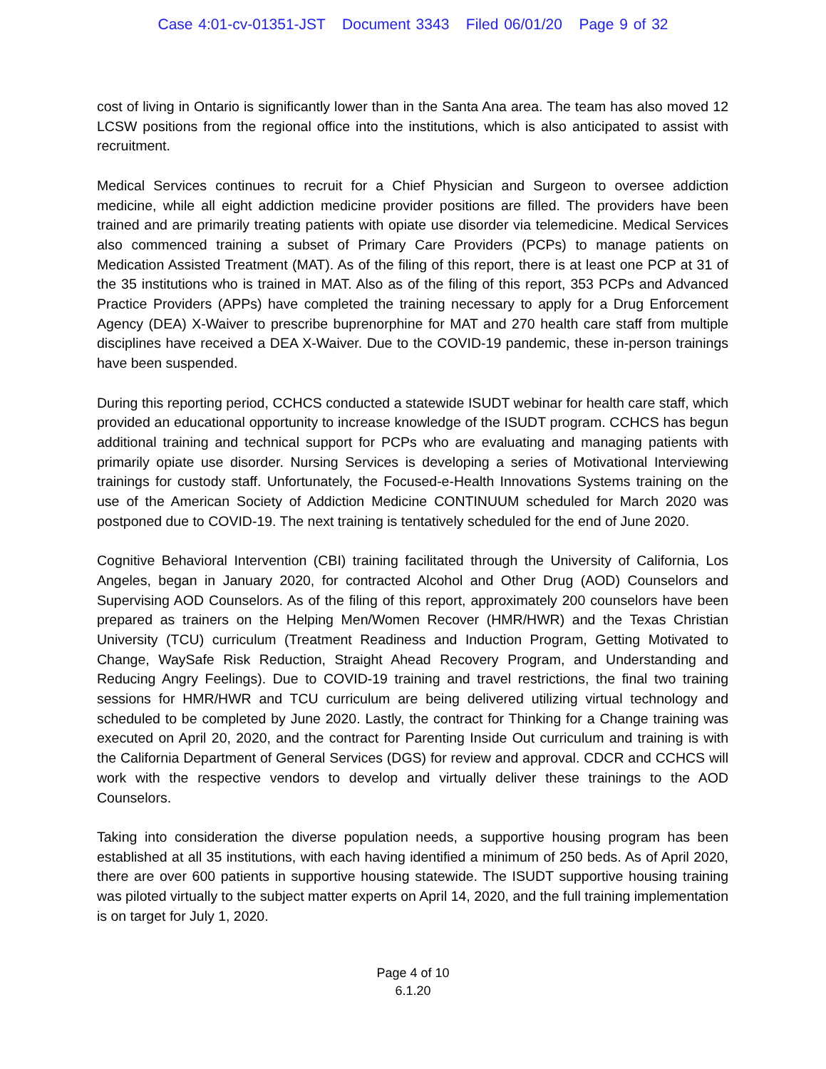Case 4:01-cv-01351-JST Document 3343 Filed 06/01/20 Page 9 of 32
cost of living in Ontario is significantly lower than in the Santa Ana area. The team has also moved 12 LCSW positions from the regional office into the institutions, which is also anticipated to assist with recruitment.
Medical Services continues to recruit for a Chief Physician and Surgeon to oversee addiction medicine, while all eight addiction medicine provider positions are filled. The providers have been trained and are primarily treating patients with opiate use disorder via telemedicine. Medical Services also commenced training a subset of Primary Care Providers (PCPs) to manage patients on Medication Assisted Treatment (MAT). As of the filing of this report, there is at least one PCP at 31 of the 35 institutions who is trained in MAT. Also as of the filing of this report, 353 PCPs and Advanced Practice Providers (APPs) have completed the training necessary to apply for a Drug Enforcement Agency (DEA) X-Waiver to prescribe buprenorphine for MAT and 270 health care staff from multiple disciplines have received a DEA X-Waiver. Due to the COVID-19 pandemic, these in-person trainings have been suspended.
During this reporting period, CCHCS conducted a statewide ISUDT webinar for health care staff, which provided an educational opportunity to increase knowledge of the ISUDT program. CCHCS has begun additional training and technical support for PCPs who are evaluating and managing patients with primarily opiate use disorder. Nursing Services is developing a series of Motivational Interviewing trainings for custody staff. Unfortunately, the Focused-e-Health Innovations Systems training on the use of the American Society of Addiction Medicine CONTINUUM scheduled for March 2020 was postponed due to COVID-19. The next training is tentatively scheduled for the end of June 2020.
Cognitive Behavioral Intervention (CBI) training facilitated through the University of California, Los Angeles, began in January 2020, for contracted Alcohol and Other Drug (AOD) Counselors and Supervising AOD Counselors. As of the filing of this report, approximately 200 counselors have been prepared as trainers on the Helping Men/Women Recover (HMR/HWR) and the Texas Christian University (TCU) curriculum (Treatment Readiness and Induction Program, Getting Motivated to Change, WaySafe Risk Reduction, Straight Ahead Recovery Program, and Understanding and Reducing Angry Feelings). Due to COVID-19 training and travel restrictions, the final two training sessions for HMR/HWR and TCU curriculum are being delivered utilizing virtual technology and scheduled to be completed by June 2020. Lastly, the contract for Thinking for a Change training was executed on April 20, 2020, and the contract for Parenting Inside Out curriculum and training is with the California Department of General Services (DGS) for review and approval. CDCR and CCHCS will work with the respective vendors to develop and virtually deliver these trainings to the AOD Counselors.
Taking into consideration the diverse population needs, a supportive housing program has been established at all 35 institutions, with each having identified a minimum of 250 beds. As of April 2020, there are over 600 patients in supportive housing statewide. The ISUDT supportive housing training was piloted virtually to the subject matter experts on April 14, 2020, and the full training implementation is on target for July 1, 2020.
Page 4 of 10
6.1.20